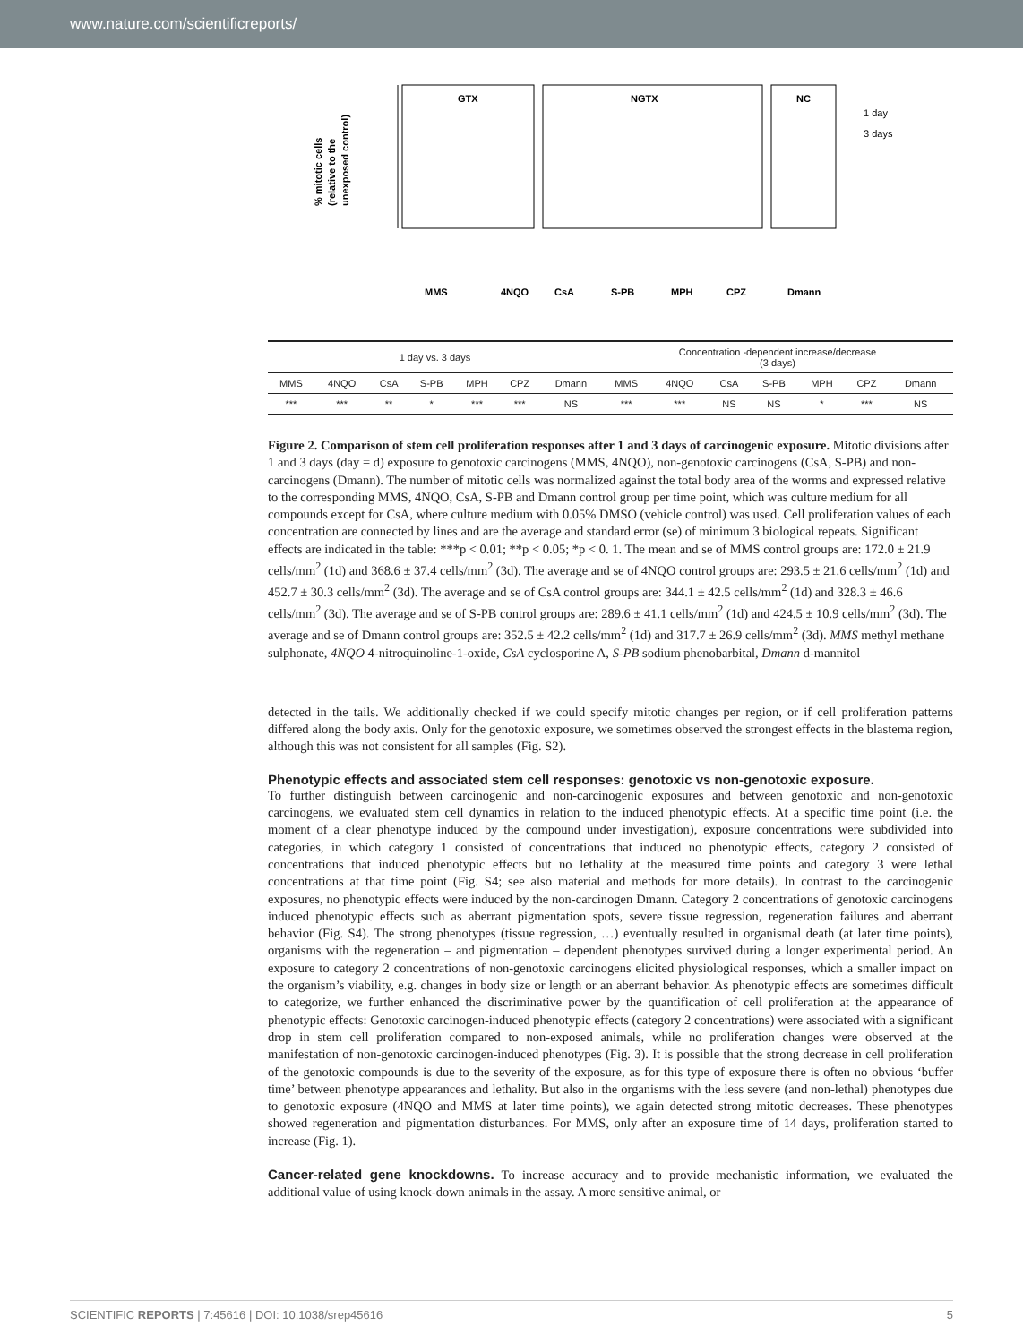www.nature.com/scientificreports/
% mitotic cells
(relative to the
unexposed control)
GTX
NGTX
NC
1 day
3 days
MMS
4NQO
CsA
S-PB
MPH
CPZ
Dmann
| 1 day vs. 3 days | | | | | | | Concentration -dependent increase/decrease (3 days) | | | | | | |
| --- | --- | --- | --- | --- | --- | --- | --- | --- | --- | --- | --- | --- | --- |
| MMS | 4NQO | CsA | S-PB | MPH | CPZ | Dmann | MMS | 4NQO | CsA | S-PB | MPH | CPZ | Dmann |
| *** | *** | ** | * | *** | *** | NS | *** | *** | NS | NS | * | *** | NS |
Figure 2. Comparison of stem cell proliferation responses after 1 and 3 days of carcinogenic exposure. Mitotic divisions after 1 and 3 days (day = d) exposure to genotoxic carcinogens (MMS, 4NQO), non-genotoxic carcinogens (CsA, S-PB) and non-carcinogens (Dmann). The number of mitotic cells was normalized against the total body area of the worms and expressed relative to the corresponding MMS, 4NQO, CsA, S-PB and Dmann control group per time point, which was culture medium for all compounds except for CsA, where culture medium with 0.05% DMSO (vehicle control) was used. Cell proliferation values of each concentration are connected by lines and are the average and standard error (se) of minimum 3 biological repeats. Significant effects are indicated in the table: ***p < 0.01; **p < 0.05; *p < 0. 1. The mean and se of MMS control groups are: 172.0 ± 21.9 cells/mm<sup>2</sup> (1d) and 368.6 ± 37.4 cells/mm<sup>2</sup> (3d). The average and se of 4NQO control groups are: 293.5 ± 21.6 cells/mm<sup>2</sup> (1d) and 452.7 ± 30.3 cells/mm<sup>2</sup> (3d). The average and se of CsA control groups are: 344.1 ± 42.5 cells/mm<sup>2</sup> (1d) and 328.3 ± 46.6 cells/mm<sup>2</sup> (3d). The average and se of S-PB control groups are: 289.6 ± 41.1 cells/mm<sup>2</sup> (1d) and 424.5 ± 10.9 cells/mm<sup>2</sup> (3d). The average and se of Dmann control groups are: 352.5 ± 42.2 cells/mm<sup>2</sup> (1d) and 317.7 ± 26.9 cells/mm<sup>2</sup> (3d). MMS methyl methane sulphonate, 4NQO 4-nitroquinoline-1-oxide, CsA cyclosporine A, S-PB sodium phenobarbital, Dmann d-mannitol
detected in the tails. We additionally checked if we could specify mitotic changes per region, or if cell proliferation patterns differed along the body axis. Only for the genotoxic exposure, we sometimes observed the strongest effects in the blastema region, although this was not consistent for all samples (Fig. S2).
Phenotypic effects and associated stem cell responses: genotoxic vs non-genotoxic exposure.
To further distinguish between carcinogenic and non-carcinogenic exposures and between genotoxic and non-genotoxic carcinogens, we evaluated stem cell dynamics in relation to the induced phenotypic effects. At a specific time point (i.e. the moment of a clear phenotype induced by the compound under investigation), exposure concentrations were subdivided into categories, in which category 1 consisted of concentrations that induced no phenotypic effects, category 2 consisted of concentrations that induced phenotypic effects but no lethality at the measured time points and category 3 were lethal concentrations at that time point (Fig. S4; see also material and methods for more details). In contrast to the carcinogenic exposures, no phenotypic effects were induced by the non-carcinogen Dmann. Category 2 concentrations of genotoxic carcinogens induced phenotypic effects such as aberrant pigmentation spots, severe tissue regression, regeneration failures and aberrant behavior (Fig. S4). The strong phenotypes (tissue regression, …) eventually resulted in organismal death (at later time points), organisms with the regeneration – and pigmentation – dependent phenotypes survived during a longer experimental period. An exposure to category 2 concentrations of non-genotoxic carcinogens elicited physiological responses, which a smaller impact on the organism’s viability, e.g. changes in body size or length or an aberrant behavior. As phenotypic effects are sometimes difficult to categorize, we further enhanced the discriminative power by the quantification of cell proliferation at the appearance of phenotypic effects: Genotoxic carcinogen-induced phenotypic effects (category 2 concentrations) were associated with a significant drop in stem cell proliferation compared to non-exposed animals, while no proliferation changes were observed at the manifestation of non-genotoxic carcinogen-induced phenotypes (Fig. 3). It is possible that the strong decrease in cell proliferation of the genotoxic compounds is due to the severity of the exposure, as for this type of exposure there is often no obvious ‘buffer time’ between phenotype appearances and lethality. But also in the organisms with the less severe (and non-lethal) phenotypes due to genotoxic exposure (4NQO and MMS at later time points), we again detected strong mitotic decreases. These phenotypes showed regeneration and pigmentation disturbances. For MMS, only after an exposure time of 14 days, proliferation started to increase (Fig. 1).
Cancer-related gene knockdowns. To increase accuracy and to provide mechanistic information, we evaluated the additional value of using knock-down animals in the assay. A more sensitive animal, or
SCIENTIFIC REPORTS | 7:45616 | DOI: 10.1038/srep45616 5